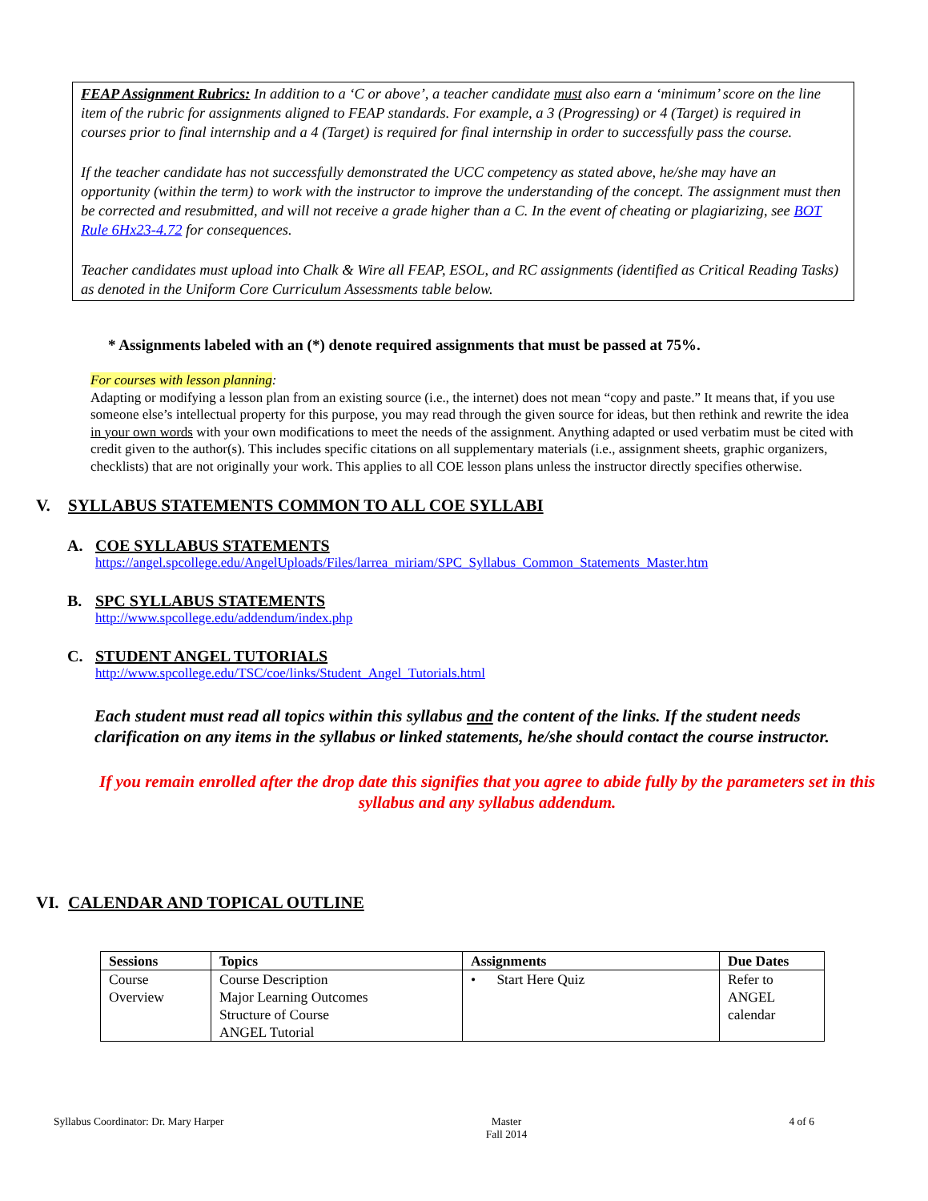FEAP Assignment Rubrics: In addition to a ‘C or above’, a teacher candidate must also earn a ‘minimum’ score on the line item of the rubric for assignments aligned to FEAP standards. For example, a 3 (Progressing) or 4 (Target) is required in courses prior to final internship and a 4 (Target) is required for final internship in order to successfully pass the course.
If the teacher candidate has not successfully demonstrated the UCC competency as stated above, he/she may have an opportunity (within the term) to work with the instructor to improve the understanding of the concept. The assignment must then be corrected and resubmitted, and will not receive a grade higher than a C. In the event of cheating or plagiarizing, see BOT Rule 6Hx23-4.72 for consequences.
Teacher candidates must upload into Chalk & Wire all FEAP, ESOL, and RC assignments (identified as Critical Reading Tasks) as denoted in the Uniform Core Curriculum Assessments table below.
* Assignments labeled with an (*) denote required assignments that must be passed at 75%.
For courses with lesson planning:
Adapting or modifying a lesson plan from an existing source (i.e., the internet) does not mean “copy and paste.” It means that, if you use someone else’s intellectual property for this purpose, you may read through the given source for ideas, but then rethink and rewrite the idea in your own words with your own modifications to meet the needs of the assignment. Anything adapted or used verbatim must be cited with credit given to the author(s). This includes specific citations on all supplementary materials (i.e., assignment sheets, graphic organizers, checklists) that are not originally your work. This applies to all COE lesson plans unless the instructor directly specifies otherwise.
V. SYLLABUS STATEMENTS COMMON TO ALL COE SYLLABI
A. COE SYLLABUS STATEMENTS
https://angel.spcollege.edu/AngelUploads/Files/larrea_miriam/SPC_Syllabus_Common_Statements_Master.htm
B. SPC SYLLABUS STATEMENTS
http://www.spcollege.edu/addendum/index.php
C. STUDENT ANGEL TUTORIALS
http://www.spcollege.edu/TSC/coe/links/Student_Angel_Tutorials.html
Each student must read all topics within this syllabus and the content of the links. If the student needs clarification on any items in the syllabus or linked statements, he/she should contact the course instructor.
If you remain enrolled after the drop date this signifies that you agree to abide fully by the parameters set in this syllabus and any syllabus addendum.
VI. CALENDAR AND TOPICAL OUTLINE
| Sessions | Topics | Assignments | Due Dates |
| --- | --- | --- | --- |
| Course Overview | Course Description Major Learning Outcomes Structure of Course ANGEL Tutorial | • Start Here Quiz | Refer to ANGEL calendar |
Syllabus Coordinator: Dr. Mary Harper Master
Fall 2014 4 of 6